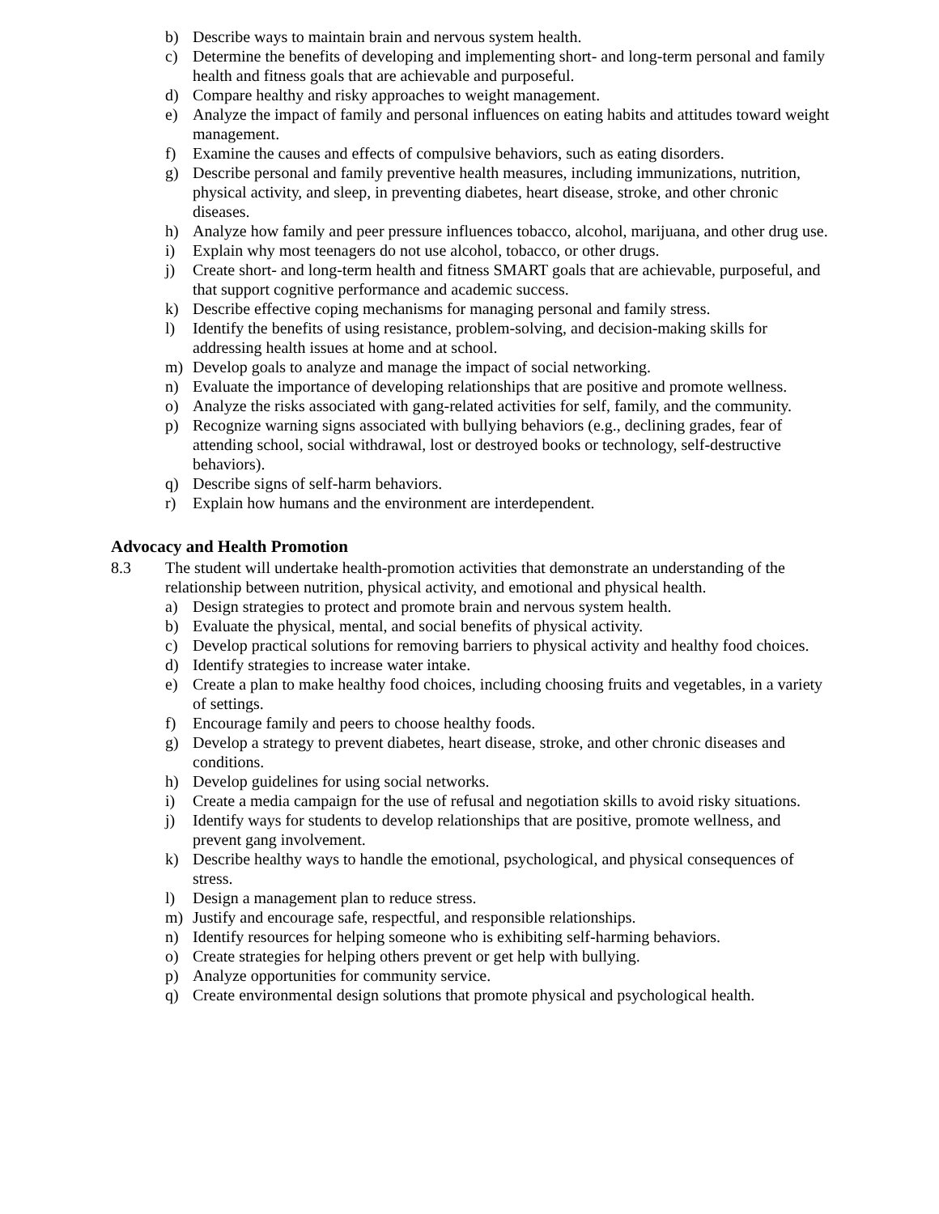b) Describe ways to maintain brain and nervous system health.
c) Determine the benefits of developing and implementing short- and long-term personal and family health and fitness goals that are achievable and purposeful.
d) Compare healthy and risky approaches to weight management.
e) Analyze the impact of family and personal influences on eating habits and attitudes toward weight management.
f) Examine the causes and effects of compulsive behaviors, such as eating disorders.
g) Describe personal and family preventive health measures, including immunizations, nutrition, physical activity, and sleep, in preventing diabetes, heart disease, stroke, and other chronic diseases.
h) Analyze how family and peer pressure influences tobacco, alcohol, marijuana, and other drug use.
i) Explain why most teenagers do not use alcohol, tobacco, or other drugs.
j) Create short- and long-term health and fitness SMART goals that are achievable, purposeful, and that support cognitive performance and academic success.
k) Describe effective coping mechanisms for managing personal and family stress.
l) Identify the benefits of using resistance, problem-solving, and decision-making skills for addressing health issues at home and at school.
m) Develop goals to analyze and manage the impact of social networking.
n) Evaluate the importance of developing relationships that are positive and promote wellness.
o) Analyze the risks associated with gang-related activities for self, family, and the community.
p) Recognize warning signs associated with bullying behaviors (e.g., declining grades, fear of attending school, social withdrawal, lost or destroyed books or technology, self-destructive behaviors).
q) Describe signs of self-harm behaviors.
r) Explain how humans and the environment are interdependent.
Advocacy and Health Promotion
8.3 The student will undertake health-promotion activities that demonstrate an understanding of the relationship between nutrition, physical activity, and emotional and physical health.
a) Design strategies to protect and promote brain and nervous system health.
b) Evaluate the physical, mental, and social benefits of physical activity.
c) Develop practical solutions for removing barriers to physical activity and healthy food choices.
d) Identify strategies to increase water intake.
e) Create a plan to make healthy food choices, including choosing fruits and vegetables, in a variety of settings.
f) Encourage family and peers to choose healthy foods.
g) Develop a strategy to prevent diabetes, heart disease, stroke, and other chronic diseases and conditions.
h) Develop guidelines for using social networks.
i) Create a media campaign for the use of refusal and negotiation skills to avoid risky situations.
j) Identify ways for students to develop relationships that are positive, promote wellness, and prevent gang involvement.
k) Describe healthy ways to handle the emotional, psychological, and physical consequences of stress.
l) Design a management plan to reduce stress.
m) Justify and encourage safe, respectful, and responsible relationships.
n) Identify resources for helping someone who is exhibiting self-harming behaviors.
o) Create strategies for helping others prevent or get help with bullying.
p) Analyze opportunities for community service.
q) Create environmental design solutions that promote physical and psychological health.